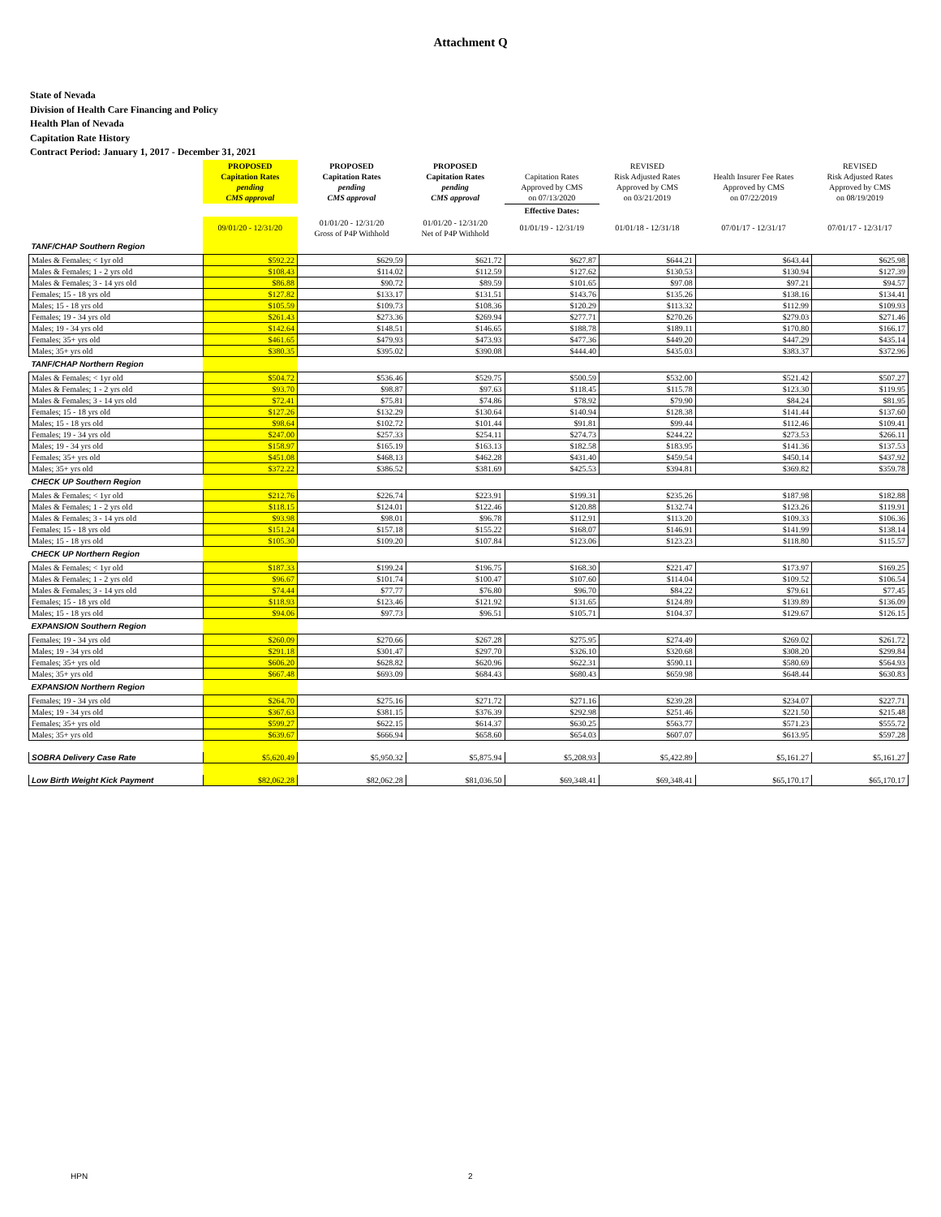Attachment Q
State of Nevada
Division of Health Care Financing and Policy
Health Plan of Nevada
Capitation Rate History
Contract Period: January 1, 2017 - December 31, 2021
| | PROPOSED Capitation Rates pending CMS approval | PROPOSED Capitation Rates pending CMS approval | PROPOSED Capitation Rates pending CMS approval | Capitation Rates Approved by CMS on 07/13/2020 | REVISED Risk Adjusted Rates Approved by CMS on 03/21/2019 | Health Insurer Fee Rates Approved by CMS on 07/22/2019 | REVISED Risk Adjusted Rates Approved by CMS on 08/19/2019 |
| --- | --- | --- | --- | --- | --- | --- | --- |
| | | | | Effective Dates: | | | |
| | 09/01/20 - 12/31/20 | 01/01/20 - 12/31/20 Gross of P4P Withhold | 01/01/20 - 12/31/20 Net of P4P Withhold | 01/01/19 - 12/31/19 | 01/01/18 - 12/31/18 | 07/01/17 - 12/31/17 | 07/01/17 - 12/31/17 |
| TANF/CHAP Southern Region | | | | | | | |
| Males & Females; < 1yr old | $592.22 | $629.59 | $621.72 | $627.87 | $644.21 | $643.44 | $625.98 |
| Males & Females; 1 - 2 yrs old | $108.43 | $114.02 | $112.59 | $127.62 | $130.53 | $130.94 | $127.39 |
| Males & Females; 3 - 14 yrs old | $86.88 | $90.72 | $89.59 | $101.65 | $97.08 | $97.21 | $94.57 |
| Females; 15 - 18 yrs old | $127.82 | $133.17 | $131.51 | $143.76 | $135.26 | $138.16 | $134.41 |
| Males; 15 - 18 yrs old | $105.59 | $109.73 | $108.36 | $120.29 | $113.32 | $112.99 | $109.93 |
| Females; 19 - 34 yrs old | $261.43 | $273.36 | $269.94 | $277.71 | $270.26 | $279.03 | $271.46 |
| Males; 19 - 34 yrs old | $142.64 | $148.51 | $146.65 | $188.78 | $189.11 | $170.80 | $166.17 |
| Females; 35+ yrs old | $461.65 | $479.93 | $473.93 | $477.36 | $449.20 | $447.29 | $435.14 |
| Males; 35+ yrs old | $380.35 | $395.02 | $390.08 | $444.40 | $435.03 | $383.37 | $372.96 |
| TANF/CHAP Northern Region | | | | | | | |
| Males & Females; < 1yr old | $504.72 | $536.46 | $529.75 | $500.59 | $532.00 | $521.42 | $507.27 |
| Males & Females; 1 - 2 yrs old | $93.70 | $98.87 | $97.63 | $118.45 | $115.78 | $123.30 | $119.95 |
| Males & Females; 3 - 14 yrs old | $72.41 | $75.81 | $74.86 | $78.92 | $79.90 | $84.24 | $81.95 |
| Females; 15 - 18 yrs old | $127.26 | $132.29 | $130.64 | $140.94 | $128.38 | $141.44 | $137.60 |
| Males; 15 - 18 yrs old | $98.64 | $102.72 | $101.44 | $91.81 | $99.44 | $112.46 | $109.41 |
| Females; 19 - 34 yrs old | $247.00 | $257.33 | $254.11 | $274.73 | $244.22 | $273.53 | $266.11 |
| Males; 19 - 34 yrs old | $158.97 | $165.19 | $163.13 | $182.58 | $183.95 | $141.36 | $137.53 |
| Females; 35+ yrs old | $451.08 | $468.13 | $462.28 | $431.40 | $459.54 | $450.14 | $437.92 |
| Males; 35+ yrs old | $372.22 | $386.52 | $381.69 | $425.53 | $394.81 | $369.82 | $359.78 |
| CHECK UP Southern Region | | | | | | | |
| Males & Females; < 1yr old | $212.76 | $226.74 | $223.91 | $199.31 | $235.26 | $187.98 | $182.88 |
| Males & Females; 1 - 2 yrs old | $118.15 | $124.01 | $122.46 | $120.88 | $132.74 | $123.26 | $119.91 |
| Males & Females; 3 - 14 yrs old | $93.98 | $98.01 | $96.78 | $112.91 | $113.20 | $109.33 | $106.36 |
| Females; 15 - 18 yrs old | $151.24 | $157.18 | $155.22 | $168.07 | $146.91 | $141.99 | $138.14 |
| Males; 15 - 18 yrs old | $105.30 | $109.20 | $107.84 | $123.06 | $123.23 | $118.80 | $115.57 |
| CHECK UP Northern Region | | | | | | | |
| Males & Females; < 1yr old | $187.33 | $199.24 | $196.75 | $168.30 | $221.47 | $173.97 | $169.25 |
| Males & Females; 1 - 2 yrs old | $96.67 | $101.74 | $100.47 | $107.60 | $114.04 | $109.52 | $106.54 |
| Males & Females; 3 - 14 yrs old | $74.44 | $77.77 | $76.80 | $96.70 | $84.22 | $79.61 | $77.45 |
| Females; 15 - 18 yrs old | $118.93 | $123.46 | $121.92 | $131.65 | $124.89 | $139.89 | $136.09 |
| Males; 15 - 18 yrs old | $94.06 | $97.73 | $96.51 | $105.71 | $104.37 | $129.67 | $126.15 |
| EXPANSION Southern Region | | | | | | | |
| Females; 19 - 34 yrs old | $260.09 | $270.66 | $267.28 | $275.95 | $274.49 | $269.02 | $261.72 |
| Males; 19 - 34 yrs old | $291.18 | $301.47 | $297.70 | $326.10 | $320.68 | $308.20 | $299.84 |
| Females; 35+ yrs old | $606.20 | $628.82 | $620.96 | $622.31 | $590.11 | $580.69 | $564.93 |
| Males; 35+ yrs old | $667.48 | $693.09 | $684.43 | $680.43 | $659.98 | $648.44 | $630.83 |
| EXPANSION Northern Region | | | | | | | |
| Females; 19 - 34 yrs old | $264.70 | $275.16 | $271.72 | $271.16 | $239.28 | $234.07 | $227.71 |
| Males; 19 - 34 yrs old | $367.63 | $381.15 | $376.39 | $292.98 | $251.46 | $221.50 | $215.48 |
| Females; 35+ yrs old | $599.27 | $622.15 | $614.37 | $630.25 | $563.77 | $571.23 | $555.72 |
| Males; 35+ yrs old | $639.67 | $666.94 | $658.60 | $654.03 | $607.07 | $613.95 | $597.28 |
| SOBRA Delivery Case Rate | $5,620.49 | $5,950.32 | $5,875.94 | $5,208.93 | $5,422.89 | $5,161.27 | $5,161.27 |
| Low Birth Weight Kick Payment | $82,062.28 | $82,062.28 | $81,036.50 | $69,348.41 | $69,348.41 | $65,170.17 | $65,170.17 |
HPN 2